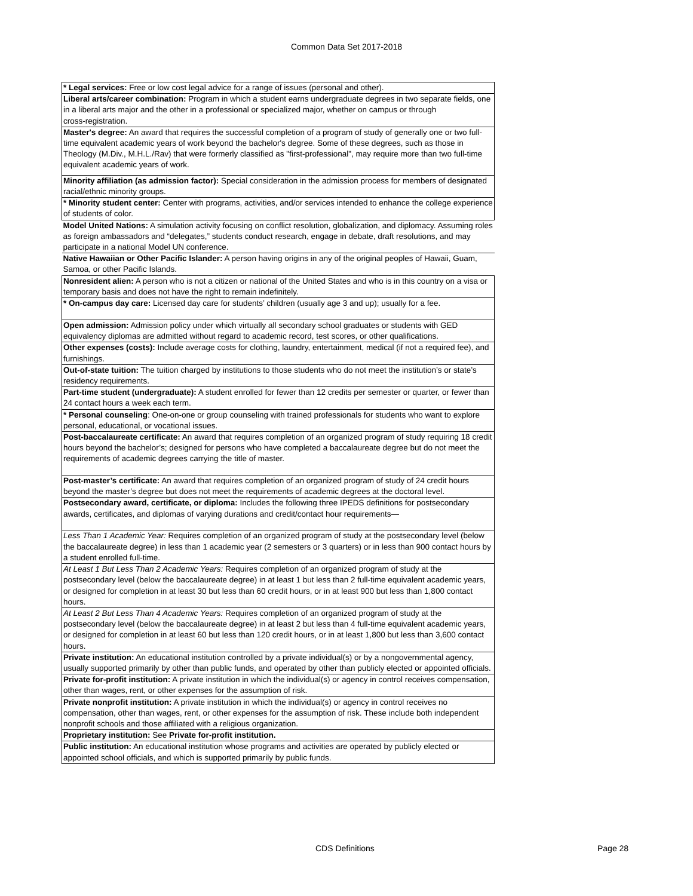Common Data Set 2017-2018
| * Legal services: Free or low cost legal advice for a range of issues (personal and other). |
| Liberal arts/career combination: Program in which a student earns undergraduate degrees in two separate fields, one in a liberal arts major and the other in a professional or specialized major, whether on campus or through cross‑registration. |
| Master's degree: An award that requires the successful completion of a program of study of generally one or two full-time equivalent academic years of work beyond the bachelor's degree. Some of these degrees, such as those in Theology (M.Div., M.H.L./Rav) that were formerly classified as "first-professional", may require more than two full-time equivalent academic years of work. |
| Minority affiliation (as admission factor): Special consideration in the admission process for members of designated racial/ethnic minority groups. |
| * Minority student center: Center with programs, activities, and/or services intended to enhance the college experience of students of color. |
| Model United Nations: A simulation activity focusing on conflict resolution, globalization, and diplomacy. Assuming roles as foreign ambassadors and “delegates,” students conduct research, engage in debate, draft resolutions, and may participate in a national Model UN conference. |
| Native Hawaiian or Other Pacific Islander: A person having origins in any of the original peoples of Hawaii, Guam, Samoa, or other Pacific Islands. |
| Nonresident alien: A person who is not a citizen or national of the United States and who is in this country on a visa or temporary basis and does not have the right to remain indefinitely. |
| * On-campus day care: Licensed day care for students’ children (usually age 3 and up); usually for a fee. |
| Open admission: Admission policy under which virtually all secondary school graduates or students with GED equivalency diplomas are admitted without regard to academic record, test scores, or other qualifications. |
| Other expenses (costs): Include average costs for clothing, laundry, entertainment, medical (if not a required fee), and furnishings. |
| Out-of-state tuition: The tuition charged by institutions to those students who do not meet the institution’s or state’s residency requirements. |
| Part-time student (undergraduate): A student enrolled for fewer than 12 credits per semester or quarter, or fewer than 24 contact hours a week each term. |
| * Personal counseling : One-on-one or group counseling with trained professionals for students who want to explore personal, educational, or vocational issues. |
| Post-baccalaureate certificate: An award that requires completion of an organized program of study requiring 18 credit hours beyond the bachelor’s; designed for persons who have completed a baccalaureate degree but do not meet the requirements of academic degrees carrying the title of master. |
| Post-master’s certificate: An award that requires completion of an organized program of study of 24 credit hours beyond the master’s degree but does not meet the requirements of academic degrees at the doctoral level. |
| Postsecondary award, certificate, or diploma: Includes the following three IPEDS definitions for postsecondary awards, certificates, and diplomas of varying durations and credit/contact hour requirements— |
| Less Than 1 Academic Year: Requires completion of an organized program of study at the postsecondary level (below the baccalaureate degree) in less than 1 academic year (2 semesters or 3 quarters) or in less than 900 contact hours by a student enrolled full-time. |
| At Least 1 But Less Than 2 Academic Years: Requires completion of an organized program of study at the postsecondary level (below the baccalaureate degree) in at least 1 but less than 2 full-time equivalent academic years, or designed for completion in at least 30 but less than 60 credit hours, or in at least 900 but less than 1,800 contact hours. |
| At Least 2 But Less Than 4 Academic Years: Requires completion of an organized program of study at the postsecondary level (below the baccalaureate degree) in at least 2 but less than 4 full-time equivalent academic years, or designed for completion in at least 60 but less than 120 credit hours, or in at least 1,800 but less than 3,600 contact hours. |
| Private institution: An educational institution controlled by a private individual(s) or by a nongovernmental agency, usually supported primarily by other than public funds, and operated by other than publicly elected or appointed officials. |
| Private for-profit institution: A private institution in which the individual(s) or agency in control receives compensation, other than wages, rent, or other expenses for the assumption of risk. |
| Private nonprofit institution: A private institution in which the individual(s) or agency in control receives no compensation, other than wages, rent, or other expenses for the assumption of risk. These include both independent nonprofit schools and those affiliated with a religious organization. |
| Proprietary institution: See Private for-profit institution. |
| Public institution: An educational institution whose programs and activities are operated by publicly elected or appointed school officials, and which is supported primarily by public funds. |
CDS Definitions Page 28